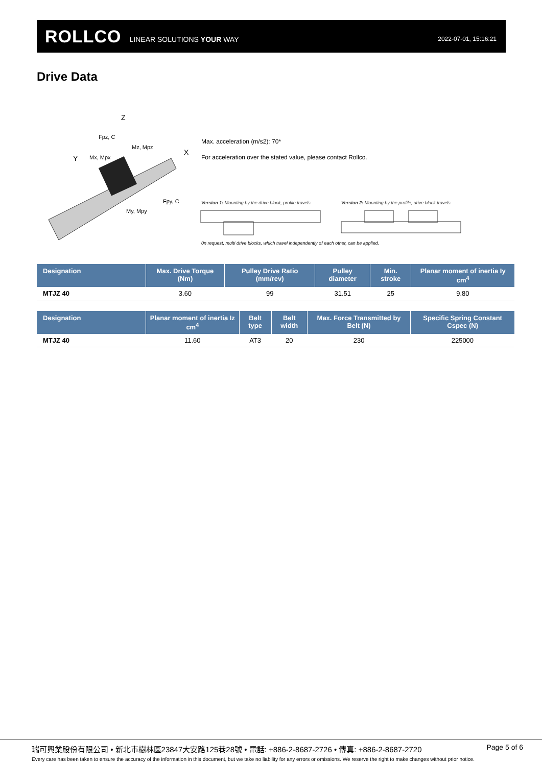ROLLCO LINEAR SOLUTIONS YOUR WAY
2022-07-01, 15:16:21
Drive Data
Z
Y
X
Fpz, C
Mz, Mpz
Mx, Mpx
Fpy, C
My, Mpy
Max. acceleration (m/s2): 70*
For acceleration over the stated value, please contact Rollco.
Version 1: Mounting by the drive block, profile travels
Version 2: Mounting by the profile, drive block travels
0n request, multi drive blocks, which travel independently of each other, can be applied.
| Designation | Max. Drive Torque (Nm) | Pulley Drive Ratio (mm/rev) | Pulley diameter | Min. stroke | Planar moment of inertia Iy cm<sup>4</sup> |
| --- | --- | --- | --- | --- | --- |
| MTJZ 40 | 3.60 | 99 | 31.51 | 25 | 9.80 |
| Designation | Planar moment of inertia Iz cm<sup>4</sup> | Belt type | Belt width | Max. Force Transmitted by Belt (N) | Specific Spring Constant Cspec (N) |
| --- | --- | --- | --- | --- | --- |
| MTJZ 40 | 11.60 | AT3 | 20 | 230 | 225000 |
瑞可興業股份有限公司 • 新北市樹林區23847大安路125巷28號 • 電話: +886-2-8687-2726 • 傳真: +886-2-8687-2720
Page 5 of 6
Every care has been taken to ensure the accuracy of the information in this document, but we take no liability for any errors or omissions. We reserve the right to make changes without prior notice.